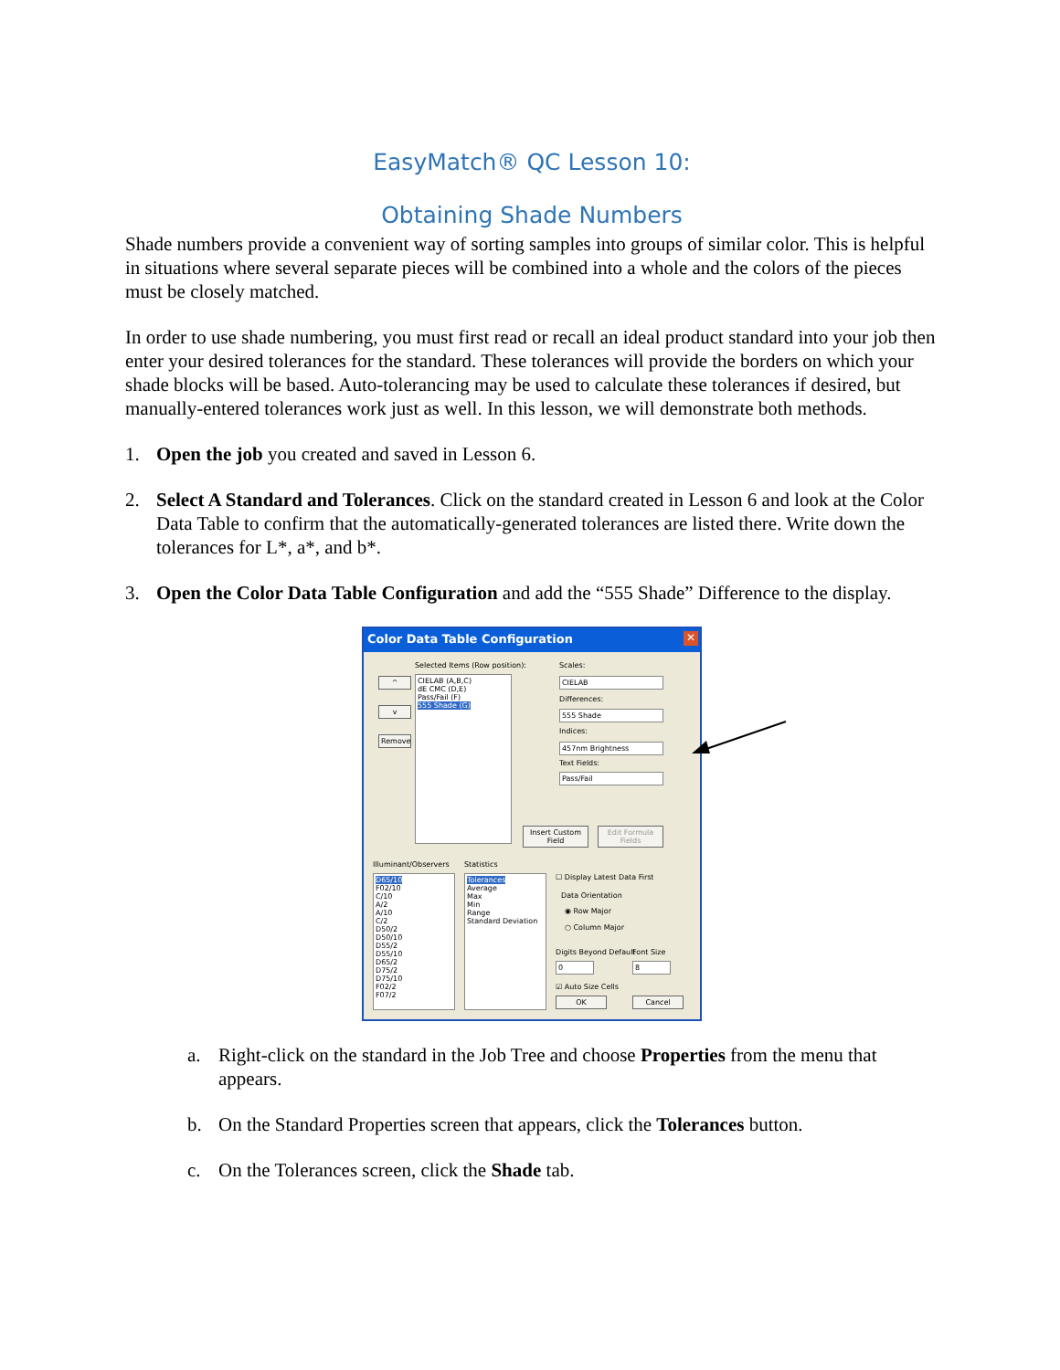EasyMatch® QC Lesson 10:
Obtaining Shade Numbers
Shade numbers provide a convenient way of sorting samples into groups of similar color. This is helpful in situations where several separate pieces will be combined into a whole and the colors of the pieces must be closely matched.
In order to use shade numbering, you must first read or recall an ideal product standard into your job then enter your desired tolerances for the standard. These tolerances will provide the borders on which your shade blocks will be based. Auto-tolerancing may be used to calculate these tolerances if desired, but manually-entered tolerances work just as well. In this lesson, we will demonstrate both methods.
1. Open the job you created and saved in Lesson 6.
2. Select A Standard and Tolerances. Click on the standard created in Lesson 6 and look at the Color Data Table to confirm that the automatically-generated tolerances are listed there. Write down the tolerances for L*, a*, and b*.
3. Open the Color Data Table Configuration and add the “555 Shade” Difference to the display.
Color Data Table Configuration
✕
Selected Items (Row position):
CIELAB (A,B,C)
dE CMC (D,E)
Pass/Fail (F)
555 Shade (G)
^
v
Remove
Scales:
CIELAB
Differences:
555 Shade
Indices:
457nm Brightness
Text Fields:
Pass/Fail
Insert Custom Field
Edit Formula Fields
Illuminant/Observers
D65/10
F02/10
C/10
A/2
A/10
C/2
D50/2
D50/10
D55/2
D55/10
D65/2
D75/2
D75/10
F02/2
F07/2
Statistics
Tolerances
Average
Max
Min
Range
Standard Deviation
☐ Display Latest Data First
Data Orientation
◉ Row Major
○ Column Major
Digits Beyond Default Font Size
0 8
☑ Auto Size Cells
OK Cancel
a. Right-click on the standard in the Job Tree and choose Properties from the menu that appears.
b. On the Standard Properties screen that appears, click the Tolerances button.
c. On the Tolerances screen, click the Shade tab.